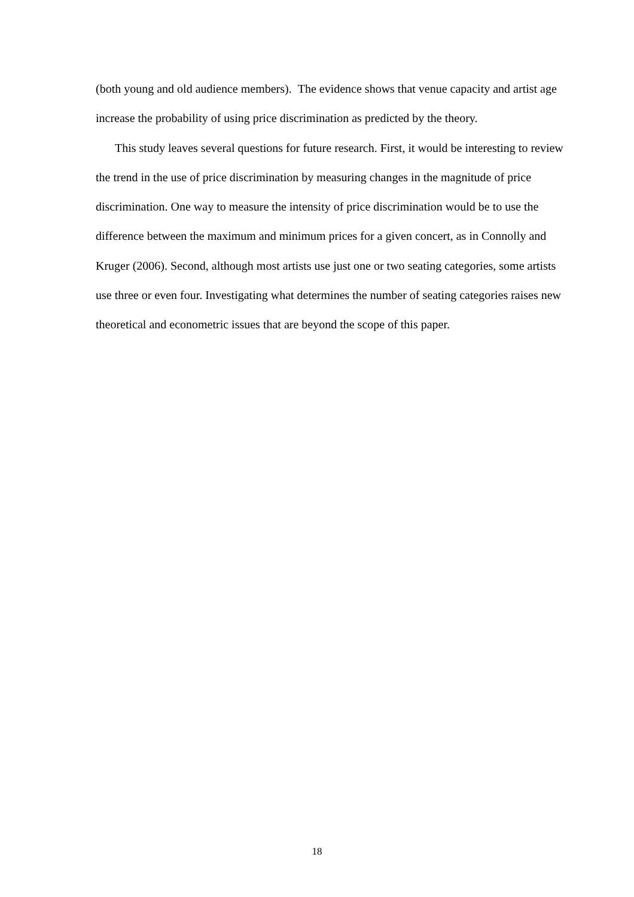(both young and old audience members). The evidence shows that venue capacity and artist age increase the probability of using price discrimination as predicted by the theory.
This study leaves several questions for future research. First, it would be interesting to review the trend in the use of price discrimination by measuring changes in the magnitude of price discrimination. One way to measure the intensity of price discrimination would be to use the difference between the maximum and minimum prices for a given concert, as in Connolly and Kruger (2006). Second, although most artists use just one or two seating categories, some artists use three or even four. Investigating what determines the number of seating categories raises new theoretical and econometric issues that are beyond the scope of this paper.
18